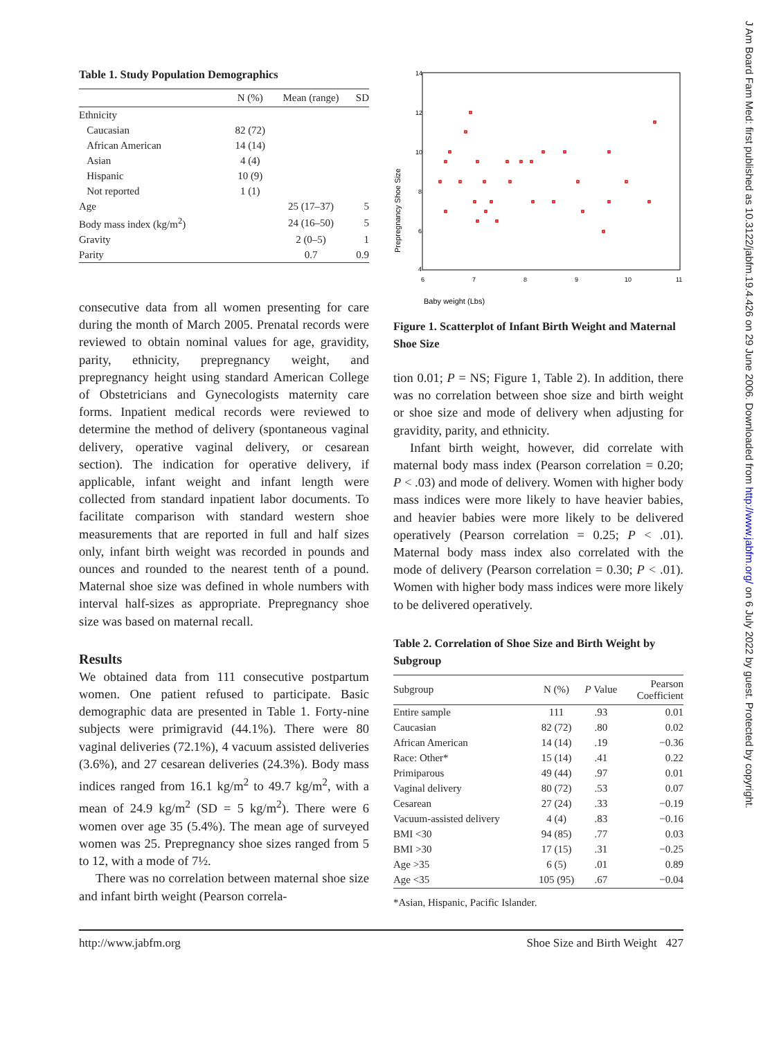J Am Board Fam Med: first published as 10.3122/jabfm.19.4.426 on 29 June 2006. Downloaded from http://www.jabfm.org/ on 6 July 2022 by guest. Protected by copyright.
Table 1. Study Population Demographics
| | N (%) | Mean (range) | SD |
| --- | --- | --- | --- |
| Ethnicity | | | |
| Caucasian | 82 (72) | | |
| African American | 14 (14) | | |
| Asian | 4 (4) | | |
| Hispanic | 10 (9) | | |
| Not reported | 1 (1) | | |
| Age | | 25 (17–37) | 5 |
| Body mass index (kg/m<sup>2</sup>) | | 24 (16–50) | 5 |
| Gravity | | 2 (0–5) | 1 |
| Parity | | 0.7 | 0.9 |
consecutive data from all women presenting for care during the month of March 2005. Prenatal records were reviewed to obtain nominal values for age, gravidity, parity, ethnicity, prepregnancy weight, and prepregnancy height using standard American College of Obstetricians and Gynecologists maternity care forms. Inpatient medical records were reviewed to determine the method of delivery (spontaneous vaginal delivery, operative vaginal delivery, or cesarean section). The indication for operative delivery, if applicable, infant weight and infant length were collected from standard inpatient labor documents. To facilitate comparison with standard western shoe measurements that are reported in full and half sizes only, infant birth weight was recorded in pounds and ounces and rounded to the nearest tenth of a pound. Maternal shoe size was defined in whole numbers with interval half-sizes as appropriate. Prepregnancy shoe size was based on maternal recall.
Results
We obtained data from 111 consecutive postpartum women. One patient refused to participate. Basic demographic data are presented in Table 1. Forty-nine subjects were primigravid (44.1%). There were 80 vaginal deliveries (72.1%), 4 vacuum assisted deliveries (3.6%), and 27 cesarean deliveries (24.3%). Body mass indices ranged from 16.1 kg/m<sup>2</sup> to 49.7 kg/m<sup>2</sup>, with a mean of 24.9 kg/m<sup>2</sup> (SD = 5 kg/m<sup>2</sup>). There were 6 women over age 35 (5.4%). The mean age of surveyed women was 25. Prepregnancy shoe sizes ranged from 5 to 12, with a mode of 7½.
There was no correlation between maternal shoe size and infant birth weight (Pearson correla-
14
12
10
8
6
4
6
7
8
9
10
11
Prepregnancy Shoe Size
Baby weight (Lbs)
Figure 1. Scatterplot of Infant Birth Weight and Maternal Shoe Size
tion 0.01; P = NS; Figure 1, Table 2). In addition, there was no correlation between shoe size and birth weight or shoe size and mode of delivery when adjusting for gravidity, parity, and ethnicity.
Infant birth weight, however, did correlate with maternal body mass index (Pearson correlation = 0.20; P < .03) and mode of delivery. Women with higher body mass indices were more likely to have heavier babies, and heavier babies were more likely to be delivered operatively (Pearson correlation = 0.25; P < .01). Maternal body mass index also correlated with the mode of delivery (Pearson correlation = 0.30; P < .01). Women with higher body mass indices were more likely to be delivered operatively.
Table 2. Correlation of Shoe Size and Birth Weight by Subgroup
| Subgroup | N (%) | P Value | Pearson Coefficient |
| --- | --- | --- | --- |
| Entire sample | 111 | .93 | 0.01 |
| Caucasian | 82 (72) | .80 | 0.02 |
| African American | 14 (14) | .19 | −0.36 |
| Race: Other* | 15 (14) | .41 | 0.22 |
| Primiparous | 49 (44) | .97 | 0.01 |
| Vaginal delivery | 80 (72) | .53 | 0.07 |
| Cesarean | 27 (24) | .33 | −0.19 |
| Vacuum-assisted delivery | 4 (4) | .83 | −0.16 |
| BMI <30 | 94 (85) | .77 | 0.03 |
| BMI >30 | 17 (15) | .31 | −0.25 |
| Age >35 | 6 (5) | .01 | 0.89 |
| Age <35 | 105 (95) | .67 | −0.04 |
*Asian, Hispanic, Pacific Islander.
http://www.jabfm.org Shoe Size and Birth Weight 427